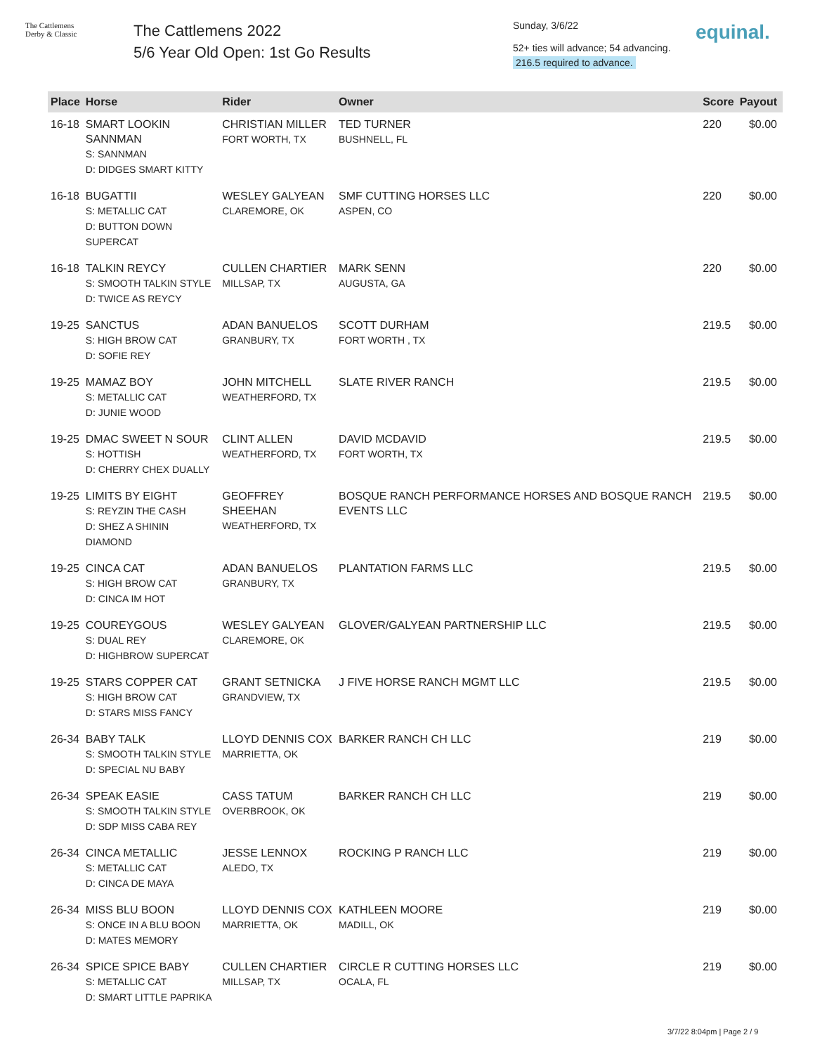The Cattlemens
Derby & Classic
The Cattlemens 2022
5/6 Year Old Open: 1st Go Results
Sunday, 3/6/22
52+ ties will advance; 54 advancing.
216.5 required to advance.
equinal.
| Place | Horse | Rider | Owner | Score | Payout |
| --- | --- | --- | --- | --- | --- |
| 16-18 | SMART LOOKIN SANNMAN S: SANNMAN D: DIDGES SMART KITTY | CHRISTIAN MILLER FORT WORTH, TX | TED TURNER BUSHNELL, FL | 220 | $0.00 |
| 16-18 | BUGATTII S: METALLIC CAT D: BUTTON DOWN SUPERCAT | WESLEY GALYEAN CLAREMORE, OK | SMF CUTTING HORSES LLC ASPEN, CO | 220 | $0.00 |
| 16-18 | TALKIN REYCY S: SMOOTH TALKIN STYLE D: TWICE AS REYCY | CULLEN CHARTIER MILLSAP, TX | MARK SENN AUGUSTA, GA | 220 | $0.00 |
| 19-25 | SANCTUS S: HIGH BROW CAT D: SOFIE REY | ADAN BANUELOS GRANBURY, TX | SCOTT DURHAM FORT WORTH , TX | 219.5 | $0.00 |
| 19-25 | MAMAZ BOY S: METALLIC CAT D: JUNIE WOOD | JOHN MITCHELL WEATHERFORD, TX | SLATE RIVER RANCH | 219.5 | $0.00 |
| 19-25 | DMAC SWEET N SOUR S: HOTTISH D: CHERRY CHEX DUALLY | CLINT ALLEN WEATHERFORD, TX | DAVID MCDAVID FORT WORTH, TX | 219.5 | $0.00 |
| 19-25 | LIMITS BY EIGHT S: REYZIN THE CASH D: SHEZ A SHININ DIAMOND | GEOFFREY SHEEHAN WEATHERFORD, TX | BOSQUE RANCH PERFORMANCE HORSES AND BOSQUE RANCH EVENTS LLC | 219.5 | $0.00 |
| 19-25 | CINCA CAT S: HIGH BROW CAT D: CINCA IM HOT | ADAN BANUELOS GRANBURY, TX | PLANTATION FARMS LLC | 219.5 | $0.00 |
| 19-25 | COUREYGOUS S: DUAL REY D: HIGHBROW SUPERCAT | WESLEY GALYEAN CLAREMORE, OK | GLOVER/GALYEAN PARTNERSHIP LLC | 219.5 | $0.00 |
| 19-25 | STARS COPPER CAT S: HIGH BROW CAT D: STARS MISS FANCY | GRANT SETNICKA GRANDVIEW, TX | J FIVE HORSE RANCH MGMT LLC | 219.5 | $0.00 |
| 26-34 | BABY TALK S: SMOOTH TALKIN STYLE D: SPECIAL NU BABY | LLOYD DENNIS COX MARRIETTA, OK | BARKER RANCH CH LLC | 219 | $0.00 |
| 26-34 | SPEAK EASIE S: SMOOTH TALKIN STYLE D: SDP MISS CABA REY | CASS TATUM OVERBROOK, OK | BARKER RANCH CH LLC | 219 | $0.00 |
| 26-34 | CINCA METALLIC S: METALLIC CAT D: CINCA DE MAYA | JESSE LENNOX ALEDO, TX | ROCKING P RANCH LLC | 219 | $0.00 |
| 26-34 | MISS BLU BOON S: ONCE IN A BLU BOON D: MATES MEMORY | LLOYD DENNIS COX MARRIETTA, OK | KATHLEEN MOORE MADILL, OK | 219 | $0.00 |
| 26-34 | SPICE SPICE BABY S: METALLIC CAT D: SMART LITTLE PAPRIKA | CULLEN CHARTIER MILLSAP, TX | CIRCLE R CUTTING HORSES LLC OCALA, FL | 219 | $0.00 |
3/7/22 8:04pm | Page 2 / 9